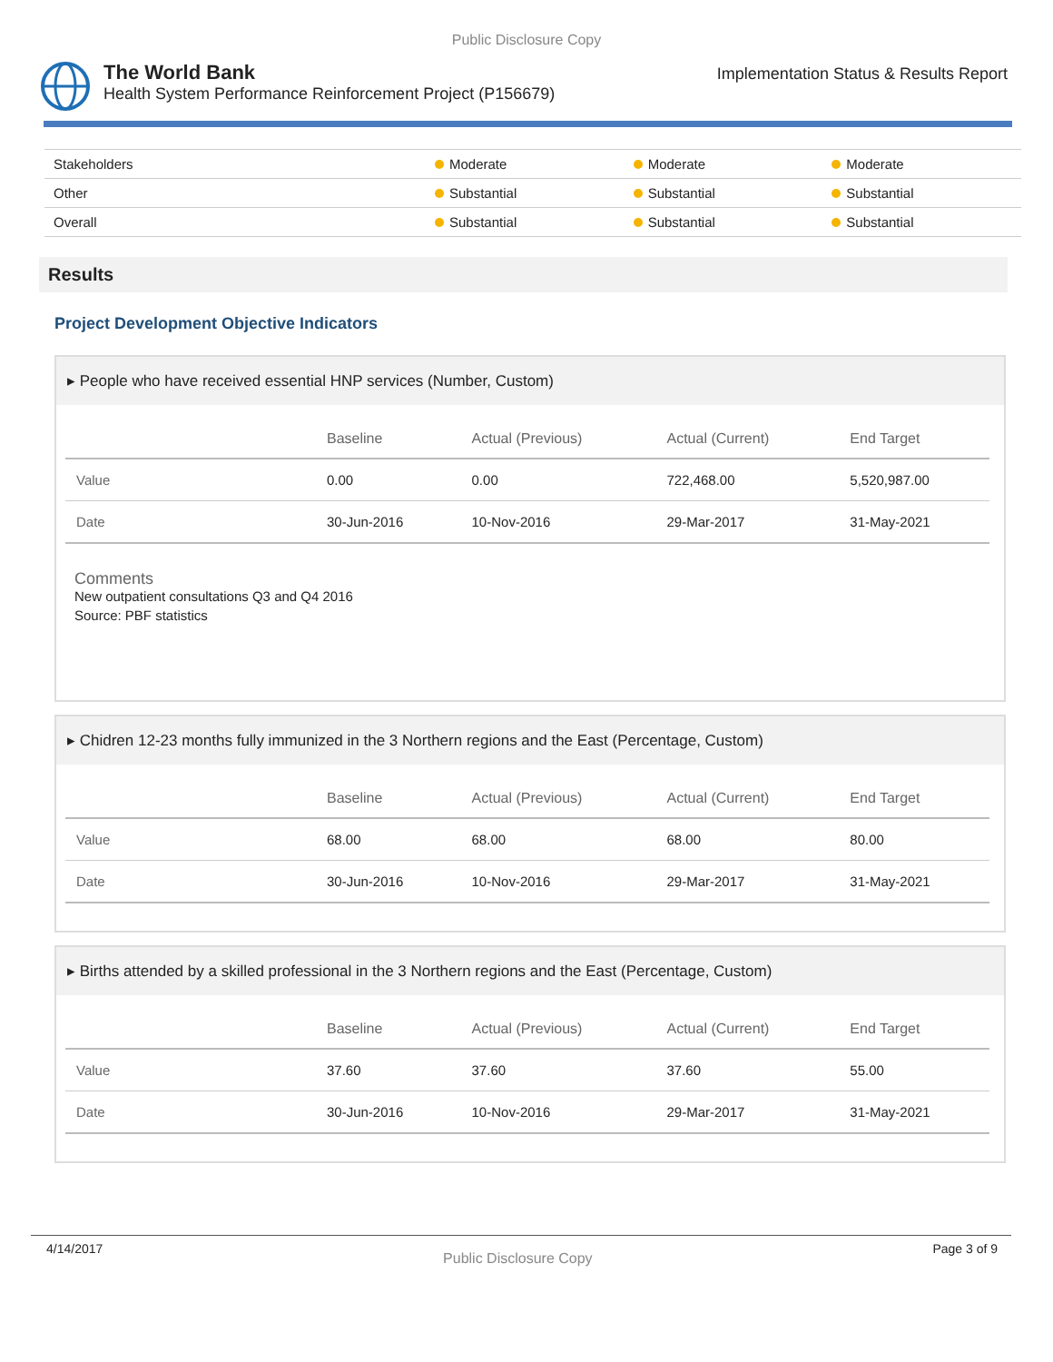Public Disclosure Copy
The World Bank
Health System Performance Reinforcement Project (P156679)
Implementation Status & Results Report
| Stakeholders | Moderate | Moderate | Moderate |
| Other | Substantial | Substantial | Substantial |
| Overall | Substantial | Substantial | Substantial |
Results
Project Development Objective Indicators
▸ People who have received essential HNP services (Number, Custom)
| | Baseline | Actual (Previous) | Actual (Current) | End Target |
| --- | --- | --- | --- | --- |
| Value | 0.00 | 0.00 | 722,468.00 | 5,520,987.00 |
| Date | 30-Jun-2016 | 10-Nov-2016 | 29-Mar-2017 | 31-May-2021 |
Comments
New outpatient consultations Q3 and Q4 2016
Source: PBF statistics
▸ Chidren 12-23 months fully immunized in the 3 Northern regions and the East (Percentage, Custom)
| | Baseline | Actual (Previous) | Actual (Current) | End Target |
| --- | --- | --- | --- | --- |
| Value | 68.00 | 68.00 | 68.00 | 80.00 |
| Date | 30-Jun-2016 | 10-Nov-2016 | 29-Mar-2017 | 31-May-2021 |
▸ Births attended by a skilled professional in the 3 Northern regions and the East (Percentage, Custom)
| | Baseline | Actual (Previous) | Actual (Current) | End Target |
| --- | --- | --- | --- | --- |
| Value | 37.60 | 37.60 | 37.60 | 55.00 |
| Date | 30-Jun-2016 | 10-Nov-2016 | 29-Mar-2017 | 31-May-2021 |
4/14/2017
Public Disclosure Copy
Page 3 of 9